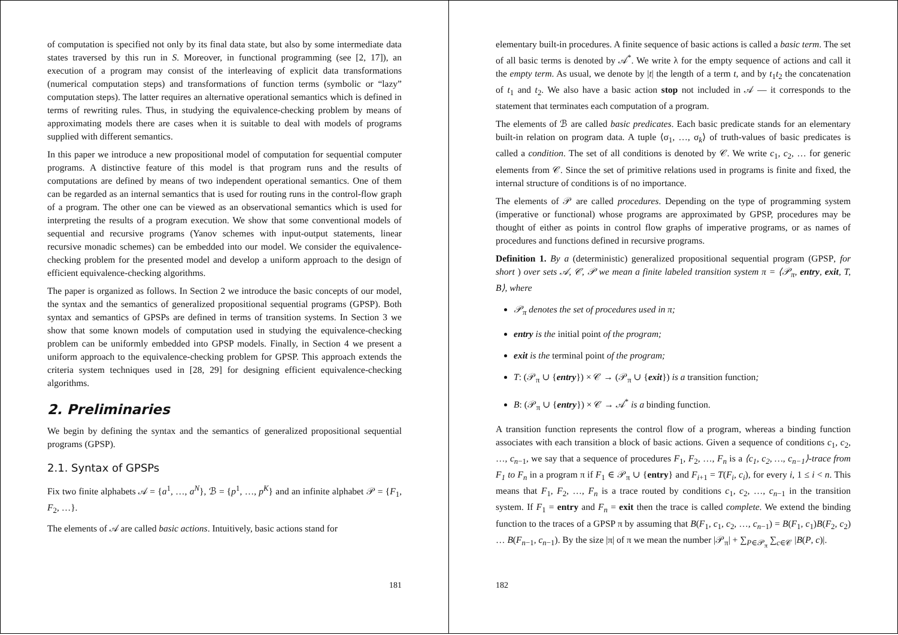of computation is specified not only by its final data state, but also by some intermediate data states traversed by this run in S. Moreover, in functional programming (see [2, 17]), an execution of a program may consist of the interleaving of explicit data transformations (numerical computation steps) and transformations of function terms (symbolic or “lazy” computation steps). The latter requires an alternative operational semantics which is defined in terms of rewriting rules. Thus, in studying the equivalence-checking problem by means of approximating models there are cases when it is suitable to deal with models of programs supplied with different semantics.
In this paper we introduce a new propositional model of computation for sequential computer programs. A distinctive feature of this model is that program runs and the results of computations are defined by means of two independent operational semantics. One of them can be regarded as an internal semantics that is used for routing runs in the control-flow graph of a program. The other one can be viewed as an observational semantics which is used for interpreting the results of a program execution. We show that some conventional models of sequential and recursive programs (Yanov schemes with input-output statements, linear recursive monadic schemes) can be embedded into our model. We consider the equivalence-checking problem for the presented model and develop a uniform approach to the design of efficient equivalence-checking algorithms.
The paper is organized as follows. In Section 2 we introduce the basic concepts of our model, the syntax and the semantics of generalized propositional sequential programs (GPSP). Both syntax and semantics of GPSPs are defined in terms of transition systems. In Section 3 we show that some known models of computation used in studying the equivalence-checking problem can be uniformly embedded into GPSP models. Finally, in Section 4 we present a uniform approach to the equivalence-checking problem for GPSP. This approach extends the criteria system techniques used in [28, 29] for designing efficient equivalence-checking algorithms.
2. Preliminaries
We begin by defining the syntax and the semantics of generalized propositional sequential programs (GPSP).
2.1. Syntax of GPSPs
Fix two finite alphabets 𝒜 = {a<sup>1</sup>, …, a<sup>N</sup>}, ℬ = {p<sup>1</sup>, …, p<sup>K</sup>} and an infinite alphabet 𝒫 = {F<sub>1</sub>, F<sub>2</sub>, …}.
The elements of 𝒜 are called basic actions. Intuitively, basic actions stand for
181
elementary built-in procedures. A finite sequence of basic actions is called a basic term. The set of all basic terms is denoted by 𝒜<sup>*</sup>. We write λ for the empty sequence of actions and call it the empty term. As usual, we denote by |t| the length of a term t, and by t<sub>1</sub>t<sub>2</sub> the concatenation of t<sub>1</sub> and t<sub>2</sub>. We also have a basic action stop not included in 𝒜 — it corresponds to the statement that terminates each computation of a program.
The elements of ℬ are called basic predicates. Each basic predicate stands for an elementary built-in relation on program data. A tuple ⟨σ<sub>1</sub>, …, σ<sub>k</sub>⟩ of truth-values of basic predicates is called a condition. The set of all conditions is denoted by 𝒞. We write c<sub>1</sub>, c<sub>2</sub>, … for generic elements from 𝒞. Since the set of primitive relations used in programs is finite and fixed, the internal structure of conditions is of no importance.
The elements of 𝒫 are called procedures. Depending on the type of programming system (imperative or functional) whose programs are approximated by GPSP, procedures may be thought of either as points in control flow graphs of imperative programs, or as names of procedures and functions defined in recursive programs.
Definition 1. By a (deterministic) generalized propositional sequential program (GPSP, for short ) over sets 𝒜, 𝒞, 𝒫 we mean a finite labeled transition system π = ⟨𝒫<sub>π</sub>, entry, exit, T, B⟩, where
𝒫<sub>π</sub> denotes the set of procedures used in π;
entry is the initial point of the program;
exit is the terminal point of the program;
T: (𝒫<sub>π</sub> ∪ {entry}) × 𝒞 → (𝒫<sub>π</sub> ∪ {exit}) is a transition function;
B: (𝒫<sub>π</sub> ∪ {entry}) × 𝒞 → 𝒜<sup>*</sup> is a binding function.
A transition function represents the control flow of a program, whereas a binding function associates with each transition a block of basic actions. Given a sequence of conditions c<sub>1</sub>, c<sub>2</sub>, …, c<sub>n−1</sub>, we say that a sequence of procedures F<sub>1</sub>, F<sub>2</sub>, …, F<sub>n</sub> is a ⟨c<sub>1</sub>, c<sub>2</sub>, …, c<sub>n−1</sub>⟩-trace from F<sub>1</sub> to F<sub>n</sub> in a program π if F<sub>1</sub> ∈ 𝒫<sub>π</sub> ∪ {entry} and F<sub>i+1</sub> = T(F<sub>i</sub>, c<sub>i</sub>), for every i, 1 ≤ i < n. This means that F<sub>1</sub>, F<sub>2</sub>, …, F<sub>n</sub> is a trace routed by conditions c<sub>1</sub>, c<sub>2</sub>, …, c<sub>n−1</sub> in the transition system. If F<sub>1</sub> = entry and F<sub>n</sub> = exit then the trace is called complete. We extend the binding function to the traces of a GPSP π by assuming that B(F<sub>1</sub>, c<sub>1</sub>, c<sub>2</sub>, …, c<sub>n−1</sub>) = B(F<sub>1</sub>, c<sub>1</sub>)B(F<sub>2</sub>, c<sub>2</sub>) … B(F<sub>n−1</sub>, c<sub>n−1</sub>). By the size |π| of π we mean the number |𝒫<sub>π</sub>| + ∑<sub>P∈𝒫<sub>π</sub></sub> ∑<sub>c∈𝒞</sub> |B(P, c)|.
182